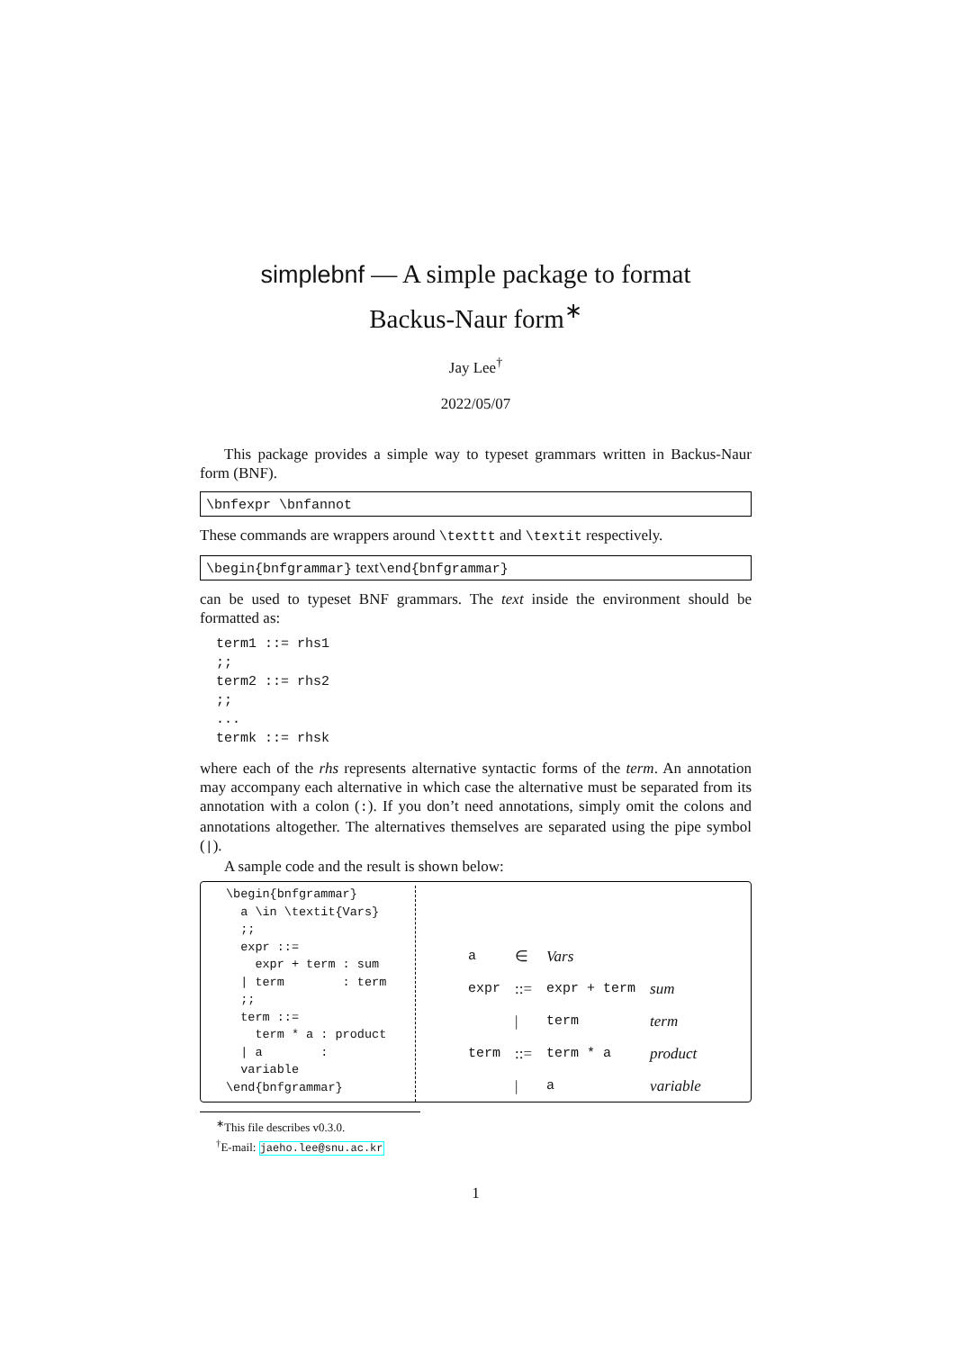simplebnf — A simple package to format
Backus-Naur form<sup>∗</sup>
Jay Lee<sup>†</sup>
2022/05/07
This package provides a simple way to typeset grammars written in Backus-Naur form (BNF).
\bnfexpr \bnfannot
These commands are wrappers around \texttt and \textit respectively.
\begin{bnfgrammar} text\end{bnfgrammar}
can be used to typeset BNF grammars. The text inside the environment should be formatted as:
term1 ::= rhs1
;;
term2 ::= rhs2
;;
...
termk ::= rhsk
where each of the rhs represents alternative syntactic forms of the term. An annotation may accompany each alternative in which case the alternative must be separated from its annotation with a colon (:). If you don’t need annotations, simply omit the colons and annotations altogether. The alternatives themselves are separated using the pipe symbol (|).
A sample code and the result is shown below:
\begin{bnfgrammar}
  a \in \textit{Vars}
  ;;
  expr ::=
    expr + term : sum
  | term        : term
  ;;
  term ::=
    term * a : product
  | a        :
  variable
\end{bnfgrammar}
| a | ∈ | Vars | |
| expr | ::= | expr + term | sum |
| | / | term | term |
| term | ::= | term * a | product |
| | / | a | variable |
<sup>∗</sup>This file describes v0.3.0.
<sup>†</sup> E-mail: jaeho.lee@snu.ac.kr
1